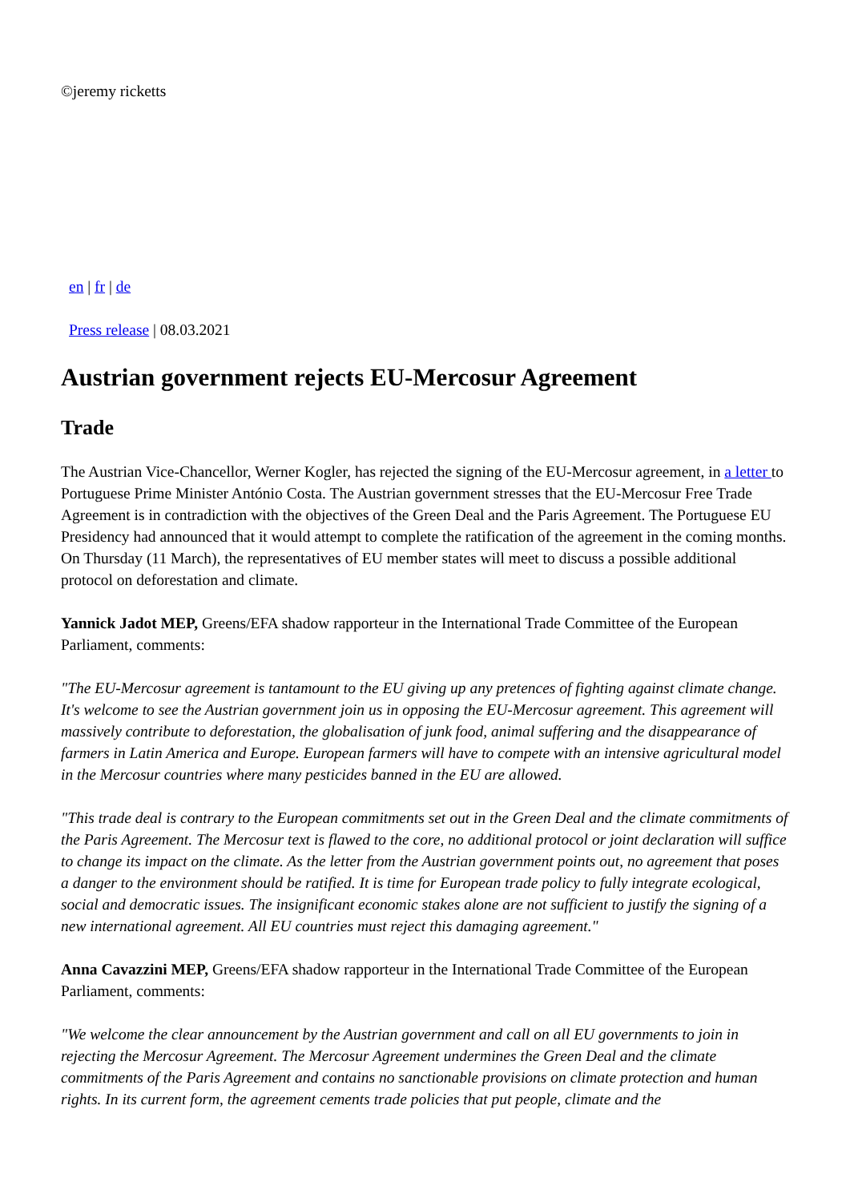©jeremy ricketts
en | fr | de
Press release | 08.03.2021
Austrian government rejects EU-Mercosur Agreement
Trade
The Austrian Vice-Chancellor, Werner Kogler, has rejected the signing of the EU-Mercosur agreement, in a letter to Portuguese Prime Minister António Costa. The Austrian government stresses that the EU-Mercosur Free Trade Agreement is in contradiction with the objectives of the Green Deal and the Paris Agreement. The Portuguese EU Presidency had announced that it would attempt to complete the ratification of the agreement in the coming months. On Thursday (11 March), the representatives of EU member states will meet to discuss a possible additional protocol on deforestation and climate.
Yannick Jadot MEP, Greens/EFA shadow rapporteur in the International Trade Committee of the European Parliament, comments:
"The EU-Mercosur agreement is tantamount to the EU giving up any pretences of fighting against climate change. It's welcome to see the Austrian government join us in opposing the EU-Mercosur agreement. This agreement will massively contribute to deforestation, the globalisation of junk food, animal suffering and the disappearance of farmers in Latin America and Europe. European farmers will have to compete with an intensive agricultural model in the Mercosur countries where many pesticides banned in the EU are allowed.
"This trade deal is contrary to the European commitments set out in the Green Deal and the climate commitments of the Paris Agreement. The Mercosur text is flawed to the core, no additional protocol or joint declaration will suffice to change its impact on the climate. As the letter from the Austrian government points out, no agreement that poses a danger to the environment should be ratified. It is time for European trade policy to fully integrate ecological, social and democratic issues. The insignificant economic stakes alone are not sufficient to justify the signing of a new international agreement. All EU countries must reject this damaging agreement."
Anna Cavazzini MEP, Greens/EFA shadow rapporteur in the International Trade Committee of the European Parliament, comments:
"We welcome the clear announcement by the Austrian government and call on all EU governments to join in rejecting the Mercosur Agreement. The Mercosur Agreement undermines the Green Deal and the climate commitments of the Paris Agreement and contains no sanctionable provisions on climate protection and human rights. In its current form, the agreement cements trade policies that put people, climate and the